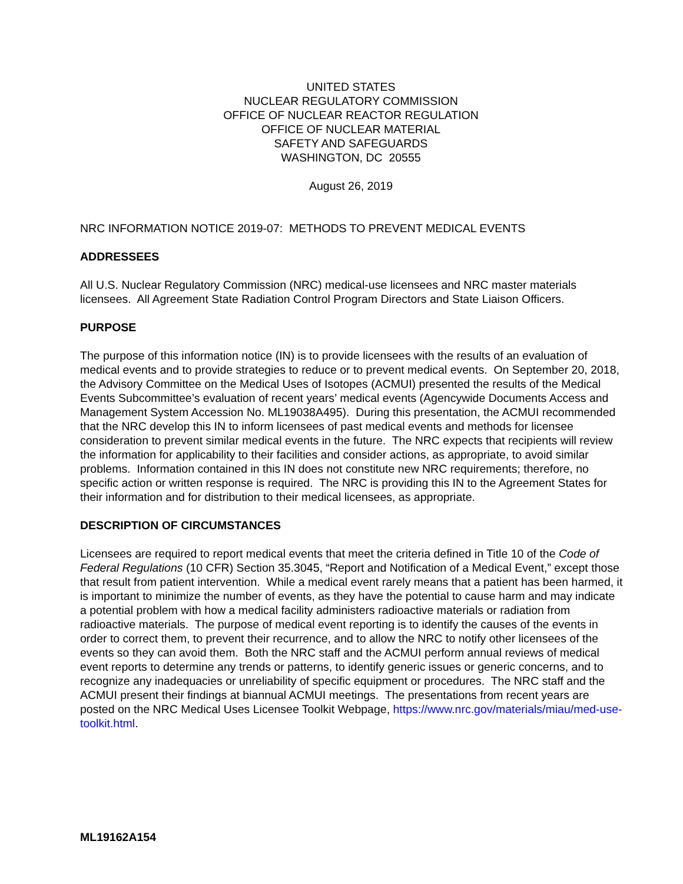UNITED STATES
NUCLEAR REGULATORY COMMISSION
OFFICE OF NUCLEAR REACTOR REGULATION
OFFICE OF NUCLEAR MATERIAL
SAFETY AND SAFEGUARDS
WASHINGTON, DC 20555
August 26, 2019
NRC INFORMATION NOTICE 2019-07: METHODS TO PREVENT MEDICAL EVENTS
ADDRESSEES
All U.S. Nuclear Regulatory Commission (NRC) medical-use licensees and NRC master materials licensees. All Agreement State Radiation Control Program Directors and State Liaison Officers.
PURPOSE
The purpose of this information notice (IN) is to provide licensees with the results of an evaluation of medical events and to provide strategies to reduce or to prevent medical events. On September 20, 2018, the Advisory Committee on the Medical Uses of Isotopes (ACMUI) presented the results of the Medical Events Subcommittee’s evaluation of recent years’ medical events (Agencywide Documents Access and Management System Accession No. ML19038A495). During this presentation, the ACMUI recommended that the NRC develop this IN to inform licensees of past medical events and methods for licensee consideration to prevent similar medical events in the future. The NRC expects that recipients will review the information for applicability to their facilities and consider actions, as appropriate, to avoid similar problems. Information contained in this IN does not constitute new NRC requirements; therefore, no specific action or written response is required. The NRC is providing this IN to the Agreement States for their information and for distribution to their medical licensees, as appropriate.
DESCRIPTION OF CIRCUMSTANCES
Licensees are required to report medical events that meet the criteria defined in Title 10 of the Code of Federal Regulations (10 CFR) Section 35.3045, “Report and Notification of a Medical Event,” except those that result from patient intervention. While a medical event rarely means that a patient has been harmed, it is important to minimize the number of events, as they have the potential to cause harm and may indicate a potential problem with how a medical facility administers radioactive materials or radiation from radioactive materials. The purpose of medical event reporting is to identify the causes of the events in order to correct them, to prevent their recurrence, and to allow the NRC to notify other licensees of the events so they can avoid them. Both the NRC staff and the ACMUI perform annual reviews of medical event reports to determine any trends or patterns, to identify generic issues or generic concerns, and to recognize any inadequacies or unreliability of specific equipment or procedures. The NRC staff and the ACMUI present their findings at biannual ACMUI meetings. The presentations from recent years are posted on the NRC Medical Uses Licensee Toolkit Webpage, https://www.nrc.gov/materials/miau/med-use-toolkit.html.
ML19162A154